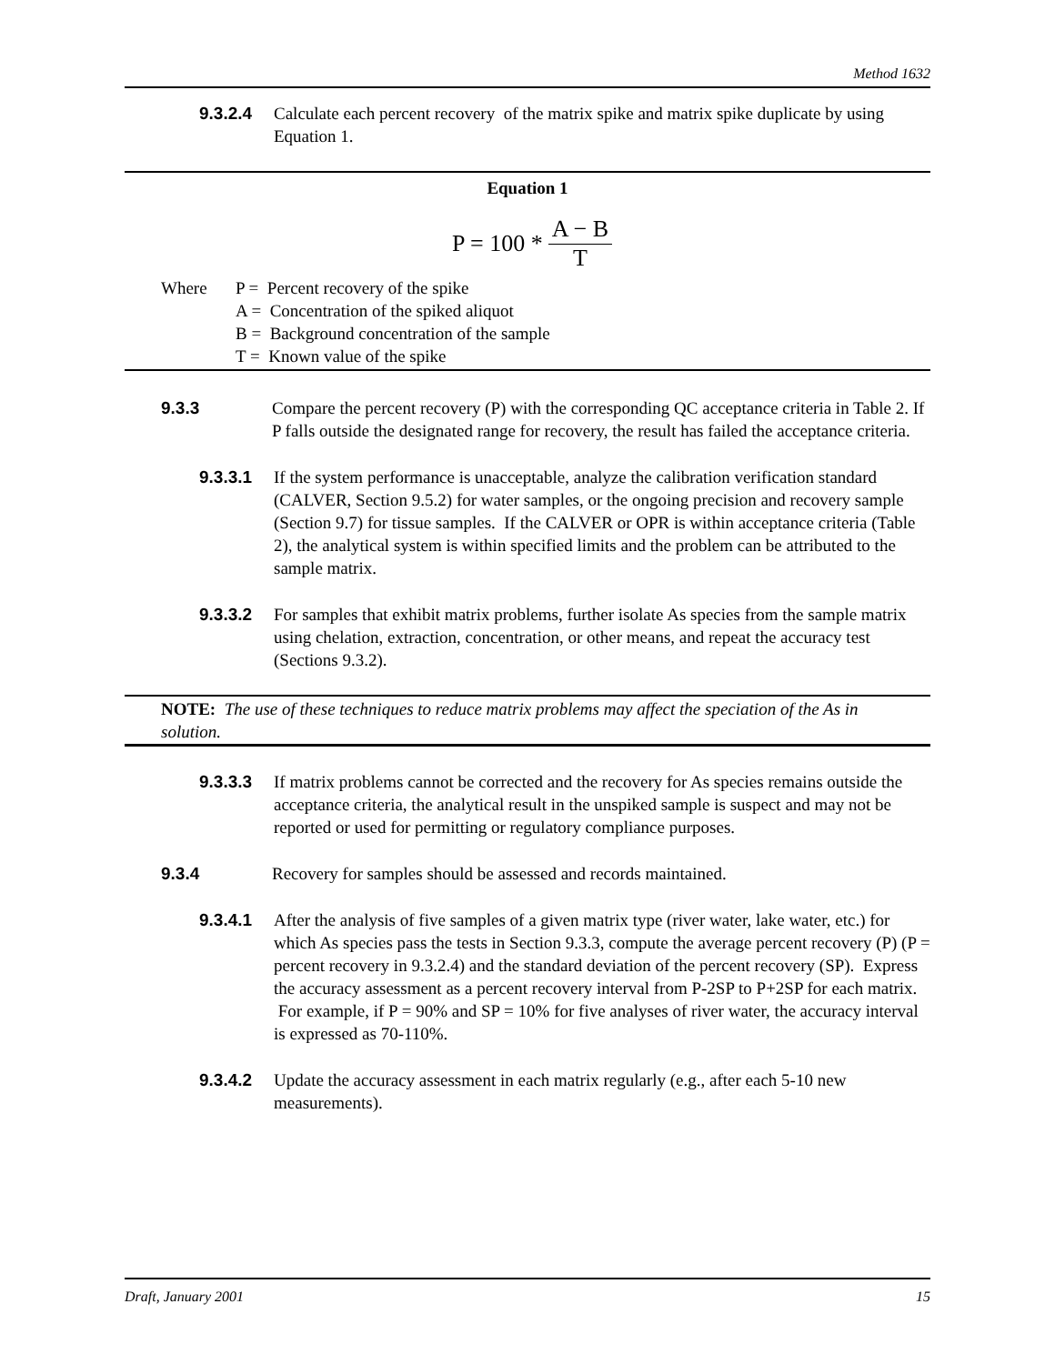Method 1632
9.3.2.4 Calculate each percent recovery of the matrix spike and matrix spike duplicate by using Equation 1.
Equation 1
P = 100 * A − B T
Where P = Percent recovery of the spike
A = Concentration of the spiked aliquot
B = Background concentration of the sample
T = Known value of the spike
9.3.3 Compare the percent recovery (P) with the corresponding QC acceptance criteria in Table 2. If P falls outside the designated range for recovery, the result has failed the acceptance criteria.
9.3.3.1 If the system performance is unacceptable, analyze the calibration verification standard (CALVER, Section 9.5.2) for water samples, or the ongoing precision and recovery sample (Section 9.7) for tissue samples. If the CALVER or OPR is within acceptance criteria (Table 2), the analytical system is within specified limits and the problem can be attributed to the sample matrix.
9.3.3.2 For samples that exhibit matrix problems, further isolate As species from the sample matrix using chelation, extraction, concentration, or other means, and repeat the accuracy test (Sections 9.3.2).
NOTE: The use of these techniques to reduce matrix problems may affect the speciation of the As in solution.
9.3.3.3 If matrix problems cannot be corrected and the recovery for As species remains outside the acceptance criteria, the analytical result in the unspiked sample is suspect and may not be reported or used for permitting or regulatory compliance purposes.
9.3.4 Recovery for samples should be assessed and records maintained.
9.3.4.1 After the analysis of five samples of a given matrix type (river water, lake water, etc.) for which As species pass the tests in Section 9.3.3, compute the average percent recovery (P) (P = percent recovery in 9.3.2.4) and the standard deviation of the percent recovery (SP). Express the accuracy assessment as a percent recovery interval from P-2SP to P+2SP for each matrix. For example, if P = 90% and SP = 10% for five analyses of river water, the accuracy interval is expressed as 70-110%.
9.3.4.2 Update the accuracy assessment in each matrix regularly (e.g., after each 5-10 new measurements).
Draft, January 2001 15